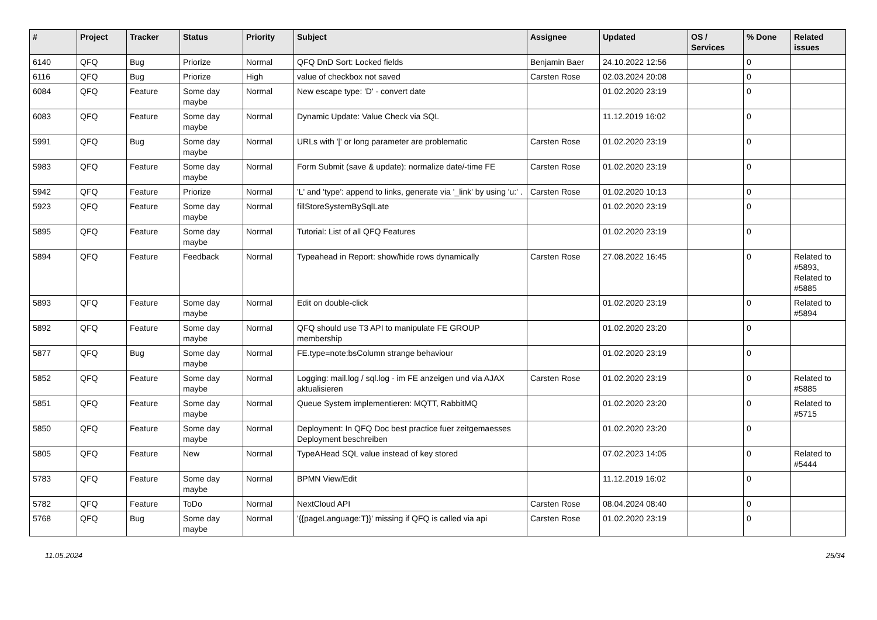| # | Project | Tracker | Status | Priority | Subject | Assignee | Updated | OS / Services | % Done | Related issues |
| --- | --- | --- | --- | --- | --- | --- | --- | --- | --- | --- |
| 6140 | QFQ | Bug | Priorize | Normal | QFQ DnD Sort: Locked fields | Benjamin Baer | 24.10.2022 12:56 | | 0 | |
| 6116 | QFQ | Bug | Priorize | High | value of checkbox not saved | Carsten Rose | 02.03.2024 20:08 | | 0 | |
| 6084 | QFQ | Feature | Some day maybe | Normal | New escape type: 'D' - convert date | | 01.02.2020 23:19 | | 0 | |
| 6083 | QFQ | Feature | Some day maybe | Normal | Dynamic Update: Value Check via SQL | | 11.12.2019 16:02 | | 0 | |
| 5991 | QFQ | Bug | Some day maybe | Normal | URLs with '/' or long parameter are problematic | Carsten Rose | 01.02.2020 23:19 | | 0 | |
| 5983 | QFQ | Feature | Some day maybe | Normal | Form Submit (save & update): normalize date/-time FE | Carsten Rose | 01.02.2020 23:19 | | 0 | |
| 5942 | QFQ | Feature | Priorize | Normal | 'L' and 'type': append to links, generate via '_link' by using 'u:' . | Carsten Rose | 01.02.2020 10:13 | | 0 | |
| 5923 | QFQ | Feature | Some day maybe | Normal | fillStoreSystemBySqlLate | | 01.02.2020 23:19 | | 0 | |
| 5895 | QFQ | Feature | Some day maybe | Normal | Tutorial: List of all QFQ Features | | 01.02.2020 23:19 | | 0 | |
| 5894 | QFQ | Feature | Feedback | Normal | Typeahead in Report: show/hide rows dynamically | Carsten Rose | 27.08.2022 16:45 | | 0 | Related to #5893, Related to #5885 |
| 5893 | QFQ | Feature | Some day maybe | Normal | Edit on double-click | | 01.02.2020 23:19 | | 0 | Related to #5894 |
| 5892 | QFQ | Feature | Some day maybe | Normal | QFQ should use T3 API to manipulate FE GROUP membership | | 01.02.2020 23:20 | | 0 | |
| 5877 | QFQ | Bug | Some day maybe | Normal | FE.type=note:bsColumn strange behaviour | | 01.02.2020 23:19 | | 0 | |
| 5852 | QFQ | Feature | Some day maybe | Normal | Logging: mail.log / sql.log - im FE anzeigen und via AJAX aktualisieren | Carsten Rose | 01.02.2020 23:19 | | 0 | Related to #5885 |
| 5851 | QFQ | Feature | Some day maybe | Normal | Queue System implementieren: MQTT, RabbitMQ | | 01.02.2020 23:20 | | 0 | Related to #5715 |
| 5850 | QFQ | Feature | Some day maybe | Normal | Deployment: In QFQ Doc best practice fuer zeitgemaesses Deployment beschreiben | | 01.02.2020 23:20 | | 0 | |
| 5805 | QFQ | Feature | New | Normal | TypeAHead SQL value instead of key stored | | 07.02.2023 14:05 | | 0 | Related to #5444 |
| 5783 | QFQ | Feature | Some day maybe | Normal | BPMN View/Edit | | 11.12.2019 16:02 | | 0 | |
| 5782 | QFQ | Feature | ToDo | Normal | NextCloud API | Carsten Rose | 08.04.2024 08:40 | | 0 | |
| 5768 | QFQ | Bug | Some day maybe | Normal | '{{pageLanguage:T}}' missing if QFQ is called via api | Carsten Rose | 01.02.2020 23:19 | | 0 | |
11.05.2024 25/34